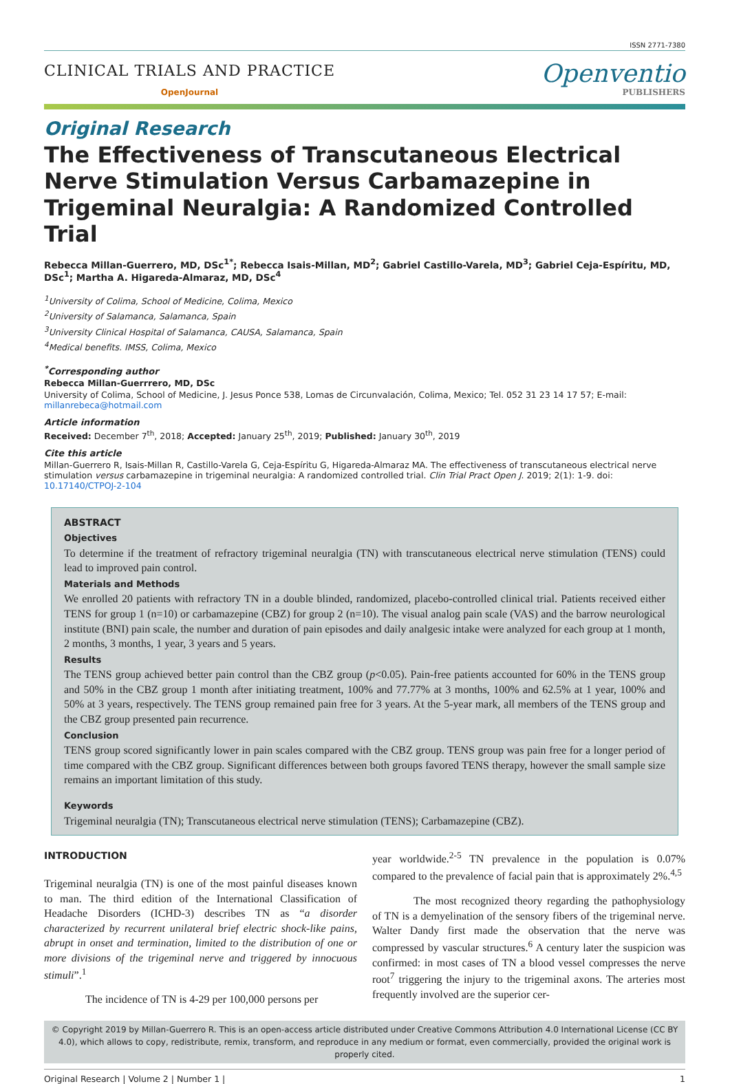ISSN 2771-7380
CLINICAL TRIALS AND PRACTICE
OpenJournal
Openventio
PUBLISHERS
Original Research
The Effectiveness of Transcutaneous Electrical Nerve Stimulation Versus Carbamazepine in Trigeminal Neuralgia: A Randomized Controlled Trial
Rebecca Millan-Guerrero, MD, DSc<sup>1*</sup>; Rebecca Isais-Millan, MD<sup>2</sup>; Gabriel Castillo-Varela, MD<sup>3</sup>; Gabriel Ceja-Espíritu, MD, DSc<sup>1</sup>; Martha A. Higareda-Almaraz, MD, DSc<sup>4</sup>
<sup>1</sup> University of Colima, School of Medicine, Colima, Mexico
<sup>2</sup> University of Salamanca, Salamanca, Spain
<sup>3</sup> University Clinical Hospital of Salamanca, CAUSA, Salamanca, Spain
<sup>4</sup> Medical benefits. IMSS, Colima, Mexico
<sup>*</sup> Corresponding author
Rebecca Millan-Guerrrero, MD, DSc
University of Colima, School of Medicine, J. Jesus Ponce 538, Lomas de Circunvalación, Colima, Mexico; Tel. 052 31 23 14 17 57; E-mail: millanrebeca@hotmail.com
Article information
Received: December 7<sup>th</sup>, 2018; Accepted: January 25<sup>th</sup>, 2019; Published: January 30<sup>th</sup>, 2019
Cite this article
Millan-Guerrero R, Isais-Millan R, Castillo-Varela G, Ceja-Espíritu G, Higareda-Almaraz MA. The effectiveness of transcutaneous electrical nerve stimulation versus carbamazepine in trigeminal neuralgia: A randomized controlled trial. Clin Trial Pract Open J. 2019; 2(1): 1-9. doi: 10.17140/CTPOJ-2-104
ABSTRACT
Objectives
To determine if the treatment of refractory trigeminal neuralgia (TN) with transcutaneous electrical nerve stimulation (TENS) could lead to improved pain control.
Materials and Methods
We enrolled 20 patients with refractory TN in a double blinded, randomized, placebo-controlled clinical trial. Patients received either TENS for group 1 (n=10) or carbamazepine (CBZ) for group 2 (n=10). The visual analog pain scale (VAS) and the barrow neurological institute (BNI) pain scale, the number and duration of pain episodes and daily analgesic intake were analyzed for each group at 1 month, 2 months, 3 months, 1 year, 3 years and 5 years.
Results
The TENS group achieved better pain control than the CBZ group (p<0.05). Pain-free patients accounted for 60% in the TENS group and 50% in the CBZ group 1 month after initiating treatment, 100% and 77.77% at 3 months, 100% and 62.5% at 1 year, 100% and 50% at 3 years, respectively. The TENS group remained pain free for 3 years. At the 5-year mark, all members of the TENS group and the CBZ group presented pain recurrence.
Conclusion
TENS group scored significantly lower in pain scales compared with the CBZ group. TENS group was pain free for a longer period of time compared with the CBZ group. Significant differences between both groups favored TENS therapy, however the small sample size remains an important limitation of this study.
Keywords
Trigeminal neuralgia (TN); Transcutaneous electrical nerve stimulation (TENS); Carbamazepine (CBZ).
INTRODUCTION
Trigeminal neuralgia (TN) is one of the most painful diseases known to man. The third edition of the International Classification of Headache Disorders (ICHD-3) describes TN as “a disorder characterized by recurrent unilateral brief electric shock-like pains, abrupt in onset and termination, limited to the distribution of one or more divisions of the trigeminal nerve and triggered by innocuous stimuli”.<sup>1</sup>
The incidence of TN is 4-29 per 100,000 persons per
year worldwide.<sup>2-5</sup> TN prevalence in the population is 0.07% compared to the prevalence of facial pain that is approximately 2%.<sup>4,5</sup>
The most recognized theory regarding the pathophysiology of TN is a demyelination of the sensory fibers of the trigeminal nerve. Walter Dandy first made the observation that the nerve was compressed by vascular structures.<sup>6</sup> A century later the suspicion was confirmed: in most cases of TN a blood vessel compresses the nerve root<sup>7</sup> triggering the injury to the trigeminal axons. The arteries most frequently involved are the superior cer-
© Copyright 2019 by Millan-Guerrero R. This is an open-access article distributed under Creative Commons Attribution 4.0 International License (CC BY 4.0), which allows to copy, redistribute, remix, transform, and reproduce in any medium or format, even commercially, provided the original work is properly cited.
Original Research | Volume 2 | Number 1 | 1